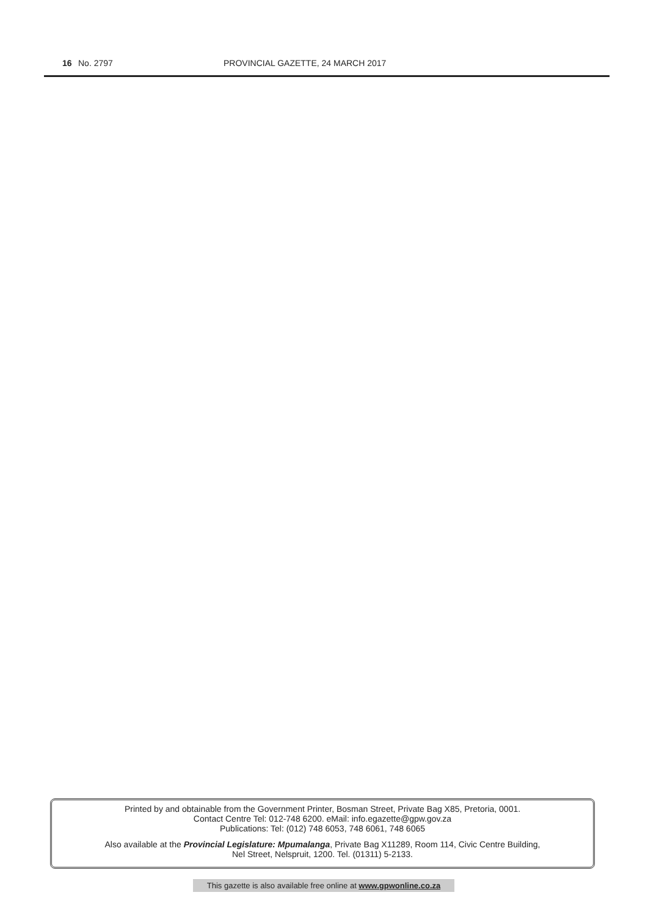16 No. 2797 PROVINCIAL GAZETTE, 24 MARCH 2017
Printed by and obtainable from the Government Printer, Bosman Street, Private Bag X85, Pretoria, 0001.
Contact Centre Tel: 012-748 6200. eMail: info.egazette@gpw.gov.za
Publications: Tel: (012) 748 6053, 748 6061, 748 6065
Also available at the Provincial Legislature: Mpumalanga, Private Bag X11289, Room 114, Civic Centre Building,
Nel Street, Nelspruit, 1200. Tel. (01311) 5-2133.
This gazette is also available free online at www.gpwonline.co.za